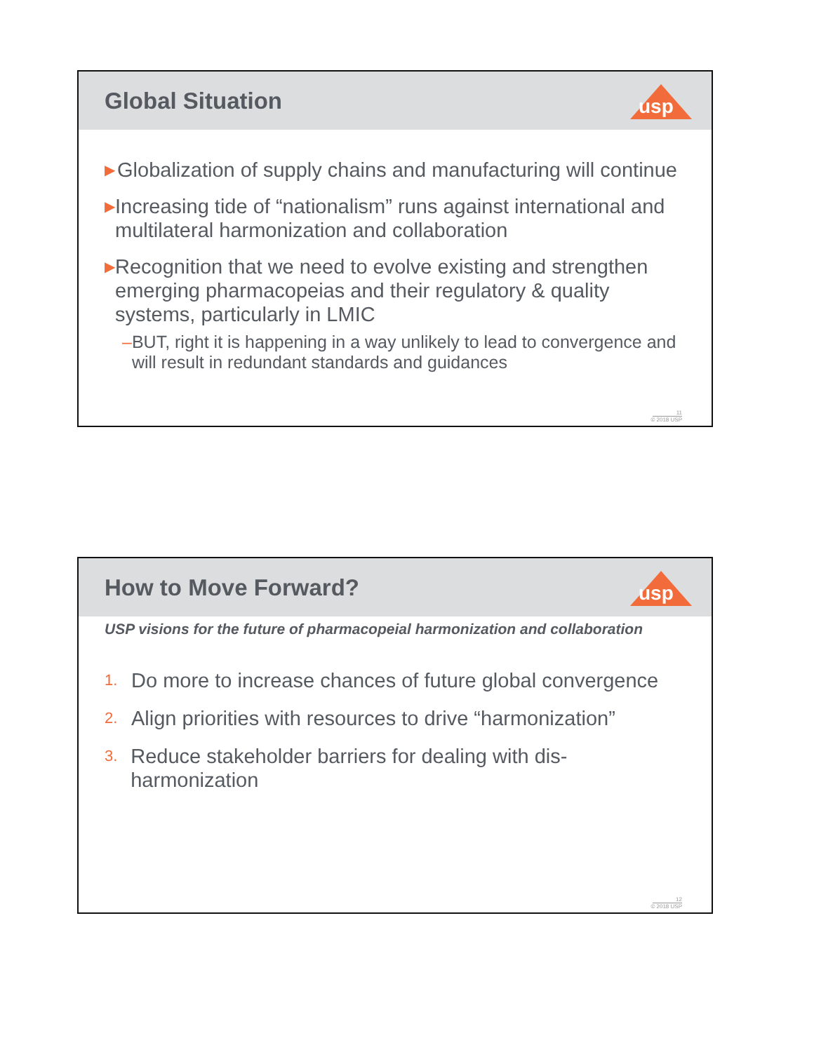Global Situation
usp
▶ Globalization of supply chains and manufacturing will continue
▶ Increasing tide of “nationalism” runs against international and multilateral harmonization and collaboration
▶ Recognition that we need to evolve existing and strengthen emerging pharmacopeias and their regulatory & quality systems, particularly in LMIC
– BUT, right it is happening in a way unlikely to lead to convergence and will result in redundant standards and guidances
11
© 2018 USP
How to Move Forward?
usp
USP visions for the future of pharmacopeial harmonization and collaboration
1. Do more to increase chances of future global convergence
2. Align priorities with resources to drive “harmonization”
3. Reduce stakeholder barriers for dealing with dis-harmonization
12
© 2018 USP